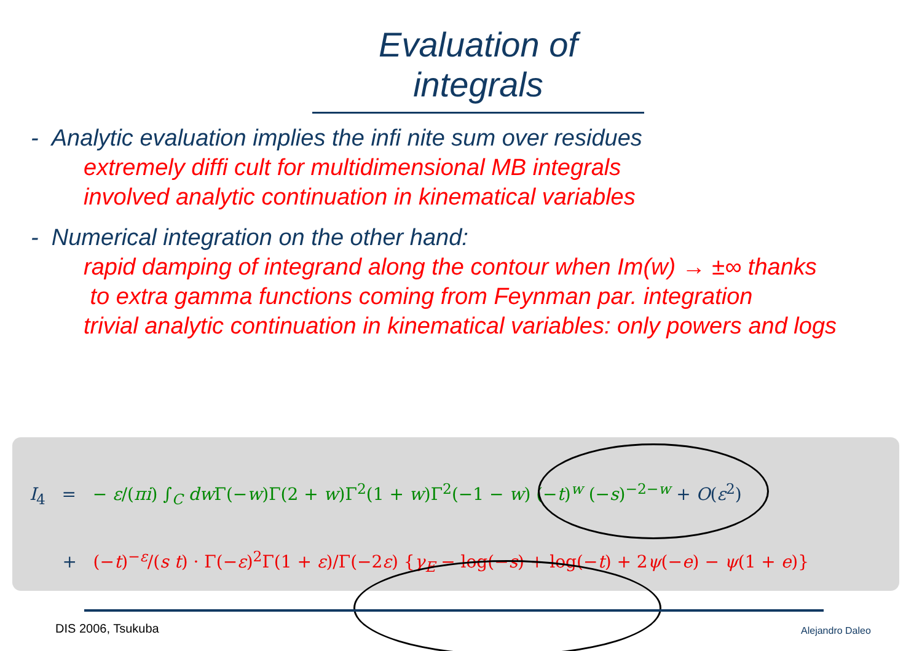Evaluation of integrals
- Analytic evaluation implies the infi nite sum over residues
extremely diffi cult for multidimensional MB integrals
involved analytic continuation in kinematical variables
- Numerical integration on the other hand:
rapid damping of integrand along the contour when Im(w) → ±∞ thanks
to extra gamma functions coming from Feynman par. integration
trivial analytic continuation in kinematical variables: only powers and logs
I<sub>4</sub> = − ε/(πi) ∫<sub>C</sub> dw Γ(−w)Γ(2 + w)Γ<sup>2</sup>(1 + w)Γ<sup>2</sup>(−1 − w) (−t)<sup>w</sup> (−s)<sup>−2−w</sup> + O(ε<sup>2</sup>)
+ (−t)<sup>−ε</sup>/(s t) · Γ(−ε)<sup>2</sup>Γ(1 + ε)/Γ(−2ε) {γ<sub>E</sub> − log(−s) + log(−t) + 2ψ(−e) − ψ(1 + e)}
DIS 2006, Tsukuba Alejandro Daleo